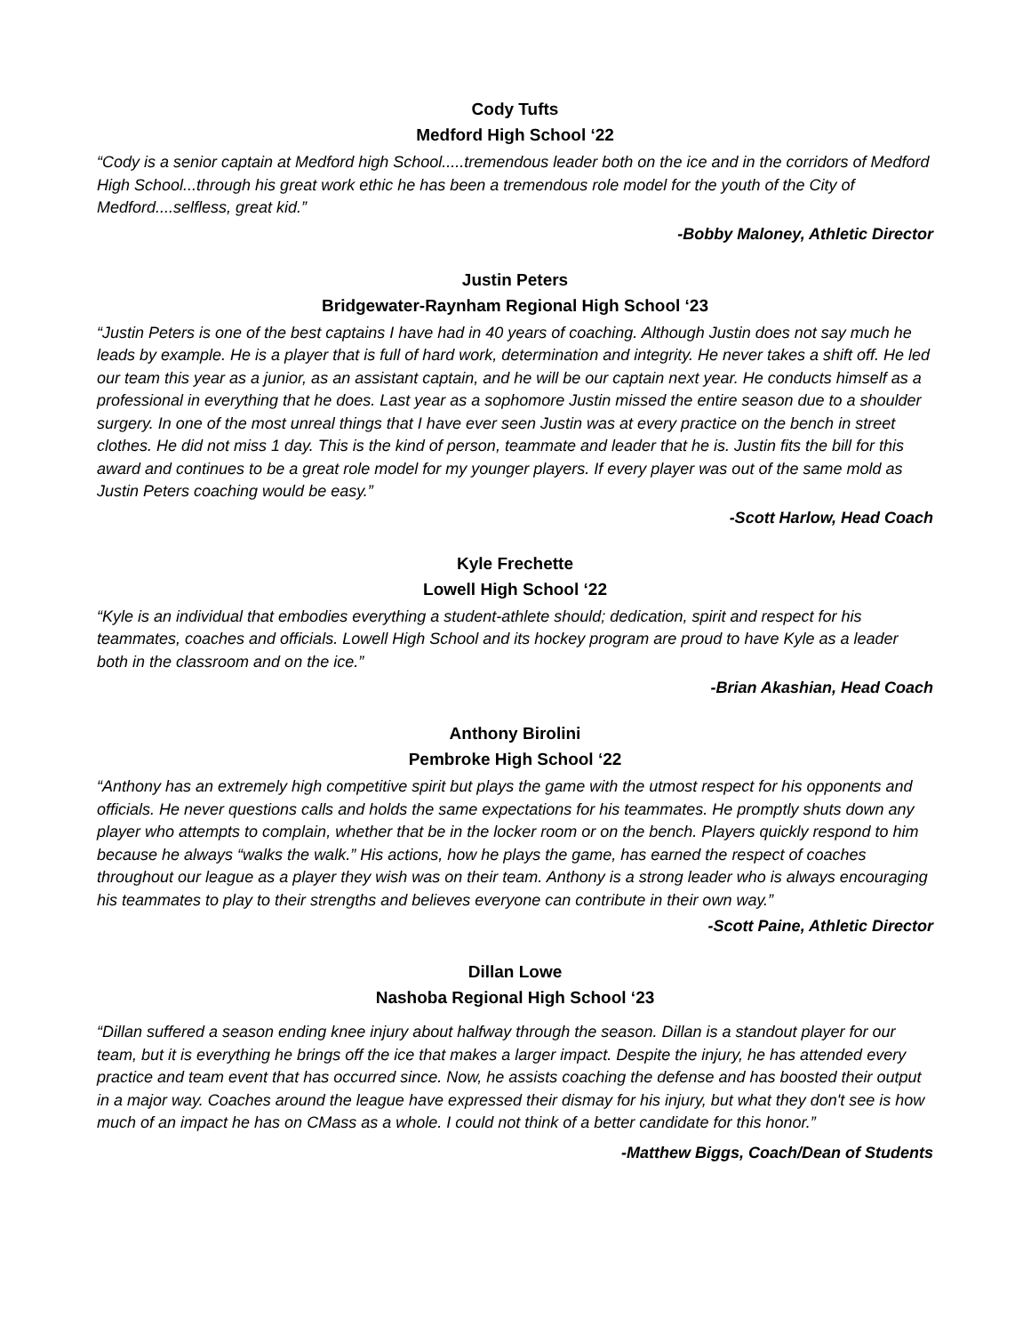Cody Tufts
Medford High School ‘22
“Cody is a senior captain at Medford high School.....tremendous leader both on the ice and in the corridors of Medford High School...through his great work ethic he has been a tremendous role model for the youth of the City of Medford....selfless, great kid.”
-Bobby Maloney, Athletic Director
Justin Peters
Bridgewater-Raynham Regional High School ‘23
“Justin Peters is one of the best captains I have had in 40 years of coaching. Although Justin does not say much he leads by example. He is a player that is full of hard work, determination and integrity. He never takes a shift off. He led our team this year as a junior, as an assistant captain, and he will be our captain next year. He conducts himself as a professional in everything that he does. Last year as a sophomore Justin missed the entire season due to a shoulder surgery. In one of the most unreal things that I have ever seen Justin was at every practice on the bench in street clothes. He did not miss 1 day. This is the kind of person, teammate and leader that he is. Justin fits the bill for this award and continues to be a great role model for my younger players. If every player was out of the same mold as Justin Peters coaching would be easy.”
-Scott Harlow, Head Coach
Kyle Frechette
Lowell High School ‘22
“Kyle is an individual that embodies everything a student-athlete should; dedication, spirit and respect for his teammates, coaches and officials. Lowell High School and its hockey program are proud to have Kyle as a leader both in the classroom and on the ice.”
-Brian Akashian, Head Coach
Anthony Birolini
Pembroke High School ‘22
“Anthony has an extremely high competitive spirit but plays the game with the utmost respect for his opponents and officials. He never questions calls and holds the same expectations for his teammates. He promptly shuts down any player who attempts to complain, whether that be in the locker room or on the bench. Players quickly respond to him because he always “walks the walk.” His actions, how he plays the game, has earned the respect of coaches throughout our league as a player they wish was on their team. Anthony is a strong leader who is always encouraging his teammates to play to their strengths and believes everyone can contribute in their own way.”
-Scott Paine, Athletic Director
Dillan Lowe
Nashoba Regional High School ‘23
“Dillan suffered a season ending knee injury about halfway through the season. Dillan is a standout player for our team, but it is everything he brings off the ice that makes a larger impact. Despite the injury, he has attended every practice and team event that has occurred since. Now, he assists coaching the defense and has boosted their output in a major way. Coaches around the league have expressed their dismay for his injury, but what they don't see is how much of an impact he has on CMass as a whole. I could not think of a better candidate for this honor.”
-Matthew Biggs, Coach/Dean of Students